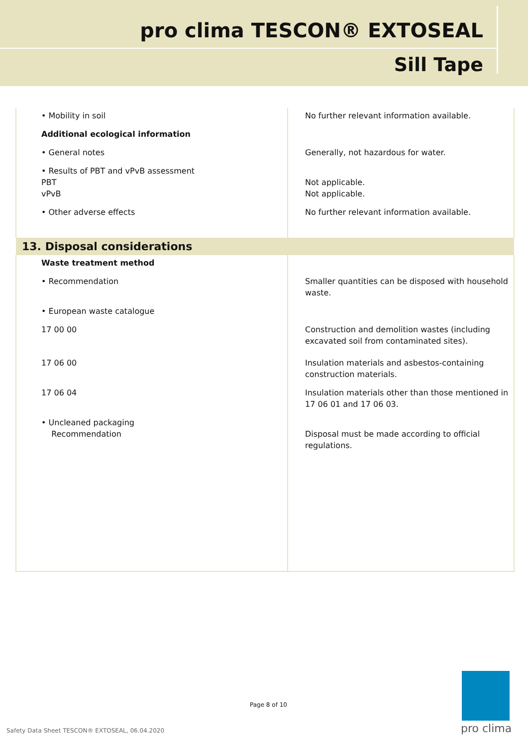pro clima TESCON® EXTOSEAL
Sill Tape
| • Mobility in soil | No further relevant information available. |
| Additional ecological information | |
| • General notes | Generally, not hazardous for water. |
| • Results of PBT and vPvB assessment PBT vPvB | Not applicable. Not applicable. |
| • Other adverse effects | No further relevant information available. |
| 13. Disposal considerations | |
| Waste treatment method | |
| • Recommendation | Smaller quantities can be disposed with household waste. |
| • European waste catalogue | |
| 17 00 00 | Construction and demolition wastes (including excavated soil from contaminated sites). |
| 17 06 00 | Insulation materials and asbestos-containing construction materials. |
| 17 06 04 | Insulation materials other than those mentioned in 17 06 01 and 17 06 03. |
| • Uncleaned packaging Recommendation | Disposal must be made according to official regulations. |
Page 8 of 10
Safety Data Sheet TESCON® EXTOSEAL, 06.04.2020
pro clima